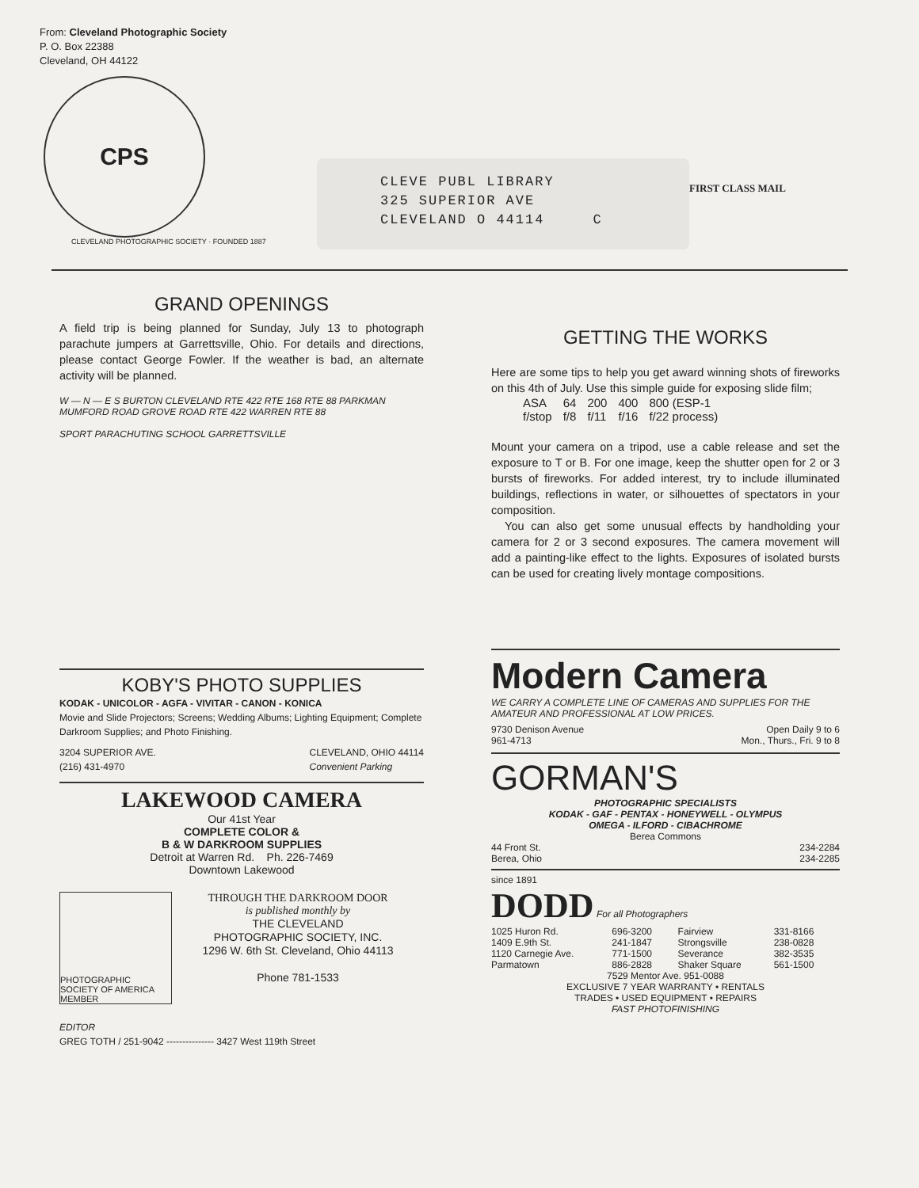From: Cleveland Photographic Society
P. O. Box 22388
Cleveland, OH 44122
CPS
CLEVELAND PHOTOGRAPHIC SOCIETY · FOUNDED 1887
CLEVE PUBL LIBRARY
325 SUPERIOR AVE
CLEVELAND O 44114 C
FIRST CLASS MAIL
GRAND OPENINGS
A field trip is being planned for Sunday, July 13 to photograph parachute jumpers at Garrettsville, Ohio. For details and directions, please contact George Fowler. If the weather is bad, an alternate activity will be planned.
W — N — E S BURTON CLEVELAND RTE 422 RTE 168 RTE 88 PARKMAN MUMFORD ROAD GROVE ROAD RTE 422 WARREN RTE 88
SPORT PARACHUTING SCHOOL GARRETTSVILLE
KOBY'S PHOTO SUPPLIES
KODAK - UNICOLOR - AGFA - VIVITAR - CANON - KONICA
Movie and Slide Projectors; Screens; Wedding Albums; Lighting Equipment; Complete Darkroom Supplies; and Photo Finishing.
3204 SUPERIOR AVE.
(216) 431-4970 CLEVELAND, OHIO 44114
Convenient Parking
LAKEWOOD CAMERA
Our 41st Year
COMPLETE COLOR &
B & W DARKROOM SUPPLIES
Detroit at Warren Rd. Ph. 226-7469
Downtown Lakewood
PHOTOGRAPHIC SOCIETY OF AMERICA
MEMBER
THROUGH THE DARKROOM DOOR
is published monthly by
THE CLEVELAND
PHOTOGRAPHIC SOCIETY, INC.
1296 W. 6th St. Cleveland, Ohio 44113
Phone 781-1533
EDITOR
GREG TOTH / 251-9042 --------------- 3427 West 119th Street
GETTING THE WORKS
Here are some tips to help you get award winning shots of fireworks on this 4th of July. Use this simple guide for exposing slide film;
| ASA | 64 | 200 | 400 | 800 (ESP-1 |
| f/stop | f/8 | f/11 | f/16 | f/22 process) |
Mount your camera on a tripod, use a cable release and set the exposure to T or B. For one image, keep the shutter open for 2 or 3 bursts of fireworks. For added interest, try to include illuminated buildings, reflections in water, or silhouettes of spectators in your composition.
You can also get some unusual effects by handholding your camera for 2 or 3 second exposures. The camera movement will add a painting-like effect to the lights. Exposures of isolated bursts can be used for creating lively montage compositions.
Modern Camera
WE CARRY A COMPLETE LINE OF CAMERAS AND SUPPLIES FOR THE AMATEUR AND PROFESSIONAL AT LOW PRICES.
9730 Denison Avenue
961-4713 Open Daily 9 to 6
Mon., Thurs., Fri. 9 to 8
GORMAN'S
PHOTOGRAPHIC SPECIALISTS
KODAK - GAF - PENTAX - HONEYWELL - OLYMPUS
OMEGA - ILFORD - CIBACHROME
Berea Commons
44 Front St.
Berea, Ohio 234-2284
234-2285
since 1891
DODD For all Photographers
| 1025 Huron Rd. | 696-3200 | Fairview | 331-8166 |
| 1409 E.9th St. | 241-1847 | Strongsville | 238-0828 |
| 1120 Carnegie Ave. | 771-1500 | Severance | 382-3535 |
| Parmatown | 886-2828 | Shaker Square | 561-1500 |
7529 Mentor Ave. 951-0088
EXCLUSIVE 7 YEAR WARRANTY • RENTALS
TRADES • USED EQUIPMENT • REPAIRS
FAST PHOTOFINISHING